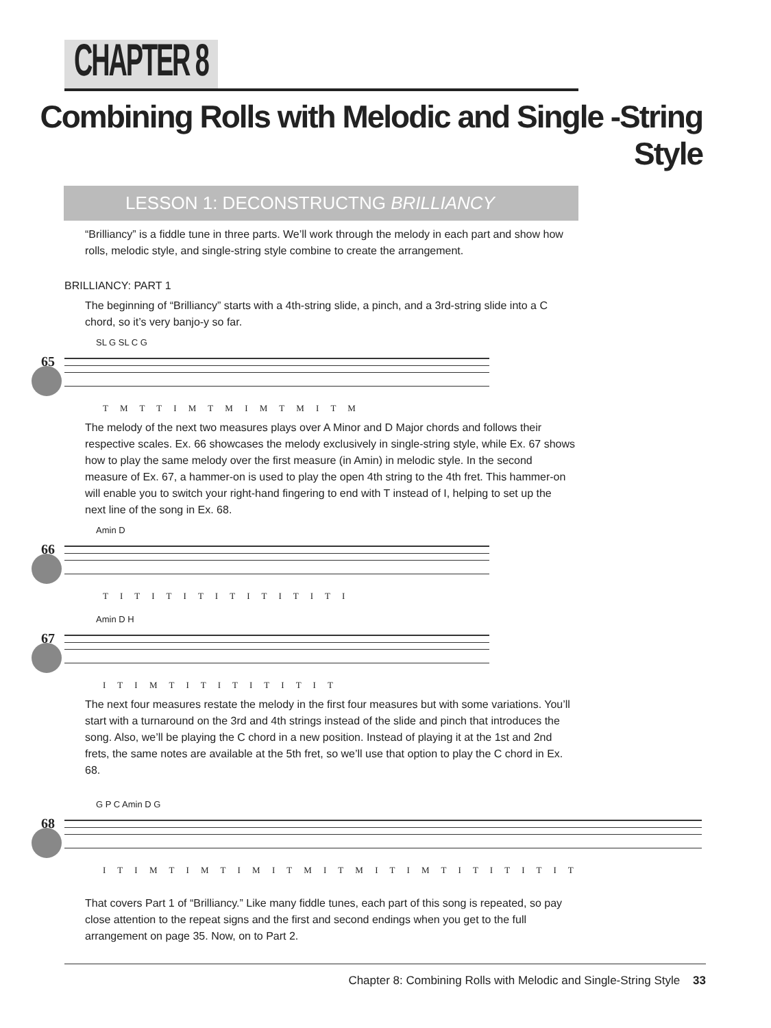CHAPTER 8
Combining Rolls with Melodic and Single -String Style
LESSON 1: DECONSTRUCTNG BRILLIANCY
“Brilliancy” is a fiddle tune in three parts. We’ll work through the melody in each part and show how rolls, melodic style, and single-string style combine to create the arrangement.
BRILLIANCY: PART 1
The beginning of “Brilliancy” starts with a 4th-string slide, a pinch, and a 3rd-string slide into a C chord, so it’s very banjo-y so far.
65
SL G SL C G
T M T T I M T M I M T M I T M
The melody of the next two measures plays over A Minor and D Major chords and follows their respective scales. Ex. 66 showcases the melody exclusively in single-string style, while Ex. 67 shows how to play the same melody over the first measure (in Amin) in melodic style. In the second measure of Ex. 67, a hammer-on is used to play the open 4th string to the 4th fret. This hammer-on will enable you to switch your right-hand fingering to end with T instead of I, helping to set up the next line of the song in Ex. 68.
66
Amin D
T I T I T I T I T I T I T I T I
67
Amin D H
I T I M T I T I T I T I T I T
The next four measures restate the melody in the first four measures but with some variations. You’ll start with a turnaround on the 3rd and 4th strings instead of the slide and pinch that introduces the song. Also, we’ll be playing the C chord in a new position. Instead of playing it at the 1st and 2nd frets, the same notes are available at the 5th fret, so we’ll use that option to play the C chord in Ex. 68.
68
G P C Amin D G
I T I M T I M T I M I T M I T M I T I M T I T I T I T I T
That covers Part 1 of “Brilliancy.” Like many fiddle tunes, each part of this song is repeated, so pay close attention to the repeat signs and the first and second endings when you get to the full arrangement on page 35. Now, on to Part 2.
Chapter 8: Combining Rolls with Melodic and Single-String Style 33